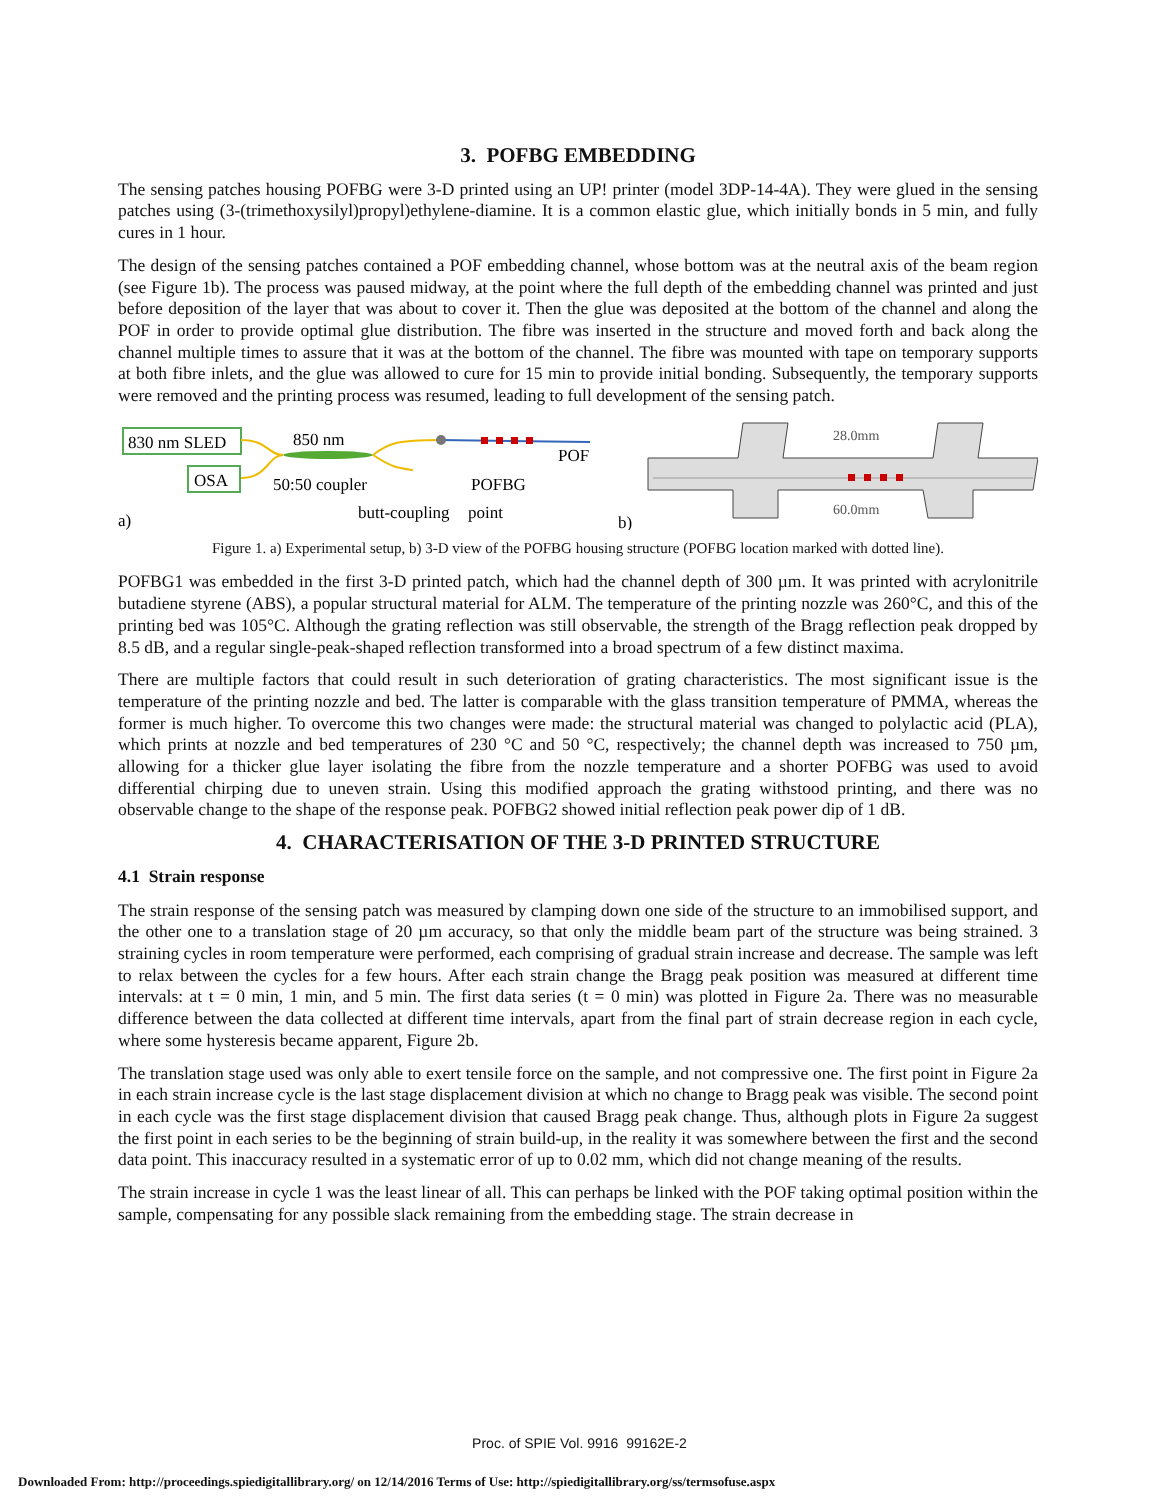3. POFBG EMBEDDING
The sensing patches housing POFBG were 3-D printed using an UP! printer (model 3DP-14-4A). They were glued in the sensing patches using (3-(trimethoxysilyl)propyl)ethylene-diamine. It is a common elastic glue, which initially bonds in 5 min, and fully cures in 1 hour.
The design of the sensing patches contained a POF embedding channel, whose bottom was at the neutral axis of the beam region (see Figure 1b). The process was paused midway, at the point where the full depth of the embedding channel was printed and just before deposition of the layer that was about to cover it. Then the glue was deposited at the bottom of the channel and along the POF in order to provide optimal glue distribution. The fibre was inserted in the structure and moved forth and back along the channel multiple times to assure that it was at the bottom of the channel. The fibre was mounted with tape on temporary supports at both fibre inlets, and the glue was allowed to cure for 15 min to provide initial bonding. Subsequently, the temporary supports were removed and the printing process was resumed, leading to full development of the sensing patch.
830 nm SLED
OSA
850 nm
50:50 coupler
POF
POFBG
butt-coupling
point
a)
b)
28.0mm
60.0mm
Figure 1. a) Experimental setup, b) 3-D view of the POFBG housing structure (POFBG location marked with dotted line).
POFBG1 was embedded in the first 3-D printed patch, which had the channel depth of 300 µm. It was printed with acrylonitrile butadiene styrene (ABS), a popular structural material for ALM. The temperature of the printing nozzle was 260°C, and this of the printing bed was 105°C. Although the grating reflection was still observable, the strength of the Bragg reflection peak dropped by 8.5 dB, and a regular single-peak-shaped reflection transformed into a broad spectrum of a few distinct maxima.
There are multiple factors that could result in such deterioration of grating characteristics. The most significant issue is the temperature of the printing nozzle and bed. The latter is comparable with the glass transition temperature of PMMA, whereas the former is much higher. To overcome this two changes were made: the structural material was changed to polylactic acid (PLA), which prints at nozzle and bed temperatures of 230 °C and 50 °C, respectively; the channel depth was increased to 750 µm, allowing for a thicker glue layer isolating the fibre from the nozzle temperature and a shorter POFBG was used to avoid differential chirping due to uneven strain. Using this modified approach the grating withstood printing, and there was no observable change to the shape of the response peak. POFBG2 showed initial reflection peak power dip of 1 dB.
4. CHARACTERISATION OF THE 3-D PRINTED STRUCTURE
4.1 Strain response
The strain response of the sensing patch was measured by clamping down one side of the structure to an immobilised support, and the other one to a translation stage of 20 µm accuracy, so that only the middle beam part of the structure was being strained. 3 straining cycles in room temperature were performed, each comprising of gradual strain increase and decrease. The sample was left to relax between the cycles for a few hours. After each strain change the Bragg peak position was measured at different time intervals: at t = 0 min, 1 min, and 5 min. The first data series (t = 0 min) was plotted in Figure 2a. There was no measurable difference between the data collected at different time intervals, apart from the final part of strain decrease region in each cycle, where some hysteresis became apparent, Figure 2b.
The translation stage used was only able to exert tensile force on the sample, and not compressive one. The first point in Figure 2a in each strain increase cycle is the last stage displacement division at which no change to Bragg peak was visible. The second point in each cycle was the first stage displacement division that caused Bragg peak change. Thus, although plots in Figure 2a suggest the first point in each series to be the beginning of strain build-up, in the reality it was somewhere between the first and the second data point. This inaccuracy resulted in a systematic error of up to 0.02 mm, which did not change meaning of the results.
The strain increase in cycle 1 was the least linear of all. This can perhaps be linked with the POF taking optimal position within the sample, compensating for any possible slack remaining from the embedding stage. The strain decrease in
Proc. of SPIE Vol. 9916 99162E-2
Downloaded From: http://proceedings.spiedigitallibrary.org/ on 12/14/2016 Terms of Use: http://spiedigitallibrary.org/ss/termsofuse.aspx